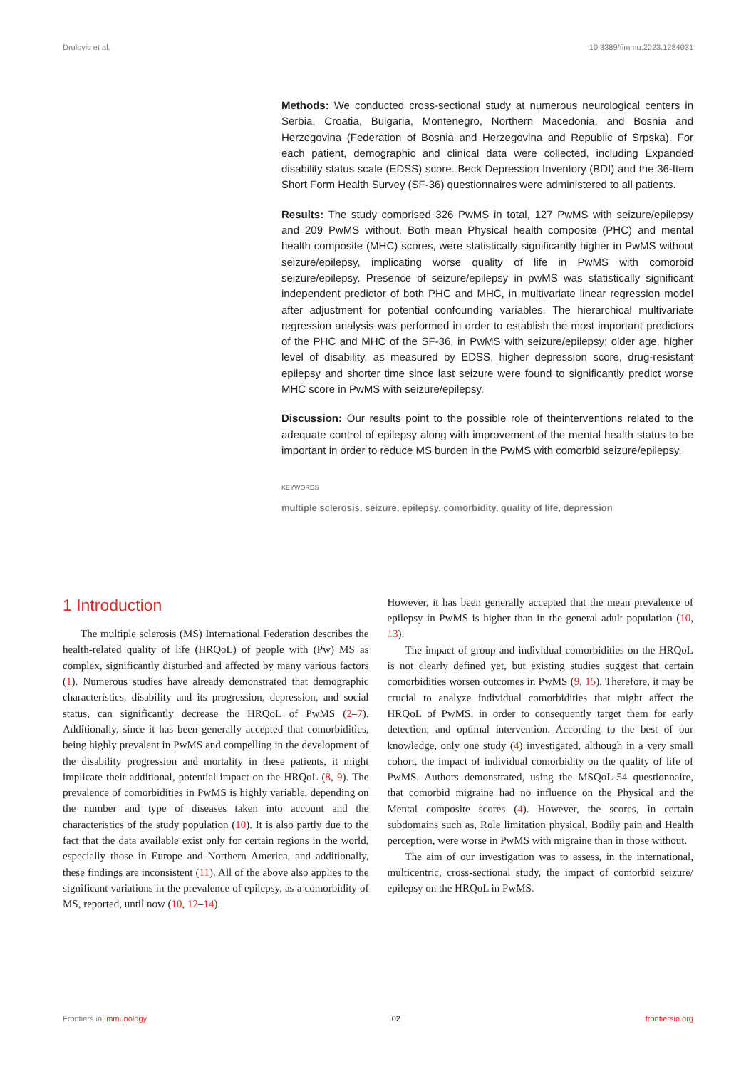Drulovic et al. 10.3389/fimmu.2023.1284031
Methods: We conducted cross-sectional study at numerous neurological centers in Serbia, Croatia, Bulgaria, Montenegro, Northern Macedonia, and Bosnia and Herzegovina (Federation of Bosnia and Herzegovina and Republic of Srpska). For each patient, demographic and clinical data were collected, including Expanded disability status scale (EDSS) score. Beck Depression Inventory (BDI) and the 36-Item Short Form Health Survey (SF-36) questionnaires were administered to all patients.
Results: The study comprised 326 PwMS in total, 127 PwMS with seizure/epilepsy and 209 PwMS without. Both mean Physical health composite (PHC) and mental health composite (MHC) scores, were statistically significantly higher in PwMS without seizure/epilepsy, implicating worse quality of life in PwMS with comorbid seizure/epilepsy. Presence of seizure/epilepsy in pwMS was statistically significant independent predictor of both PHC and MHC, in multivariate linear regression model after adjustment for potential confounding variables. The hierarchical multivariate regression analysis was performed in order to establish the most important predictors of the PHC and MHC of the SF-36, in PwMS with seizure/epilepsy; older age, higher level of disability, as measured by EDSS, higher depression score, drug-resistant epilepsy and shorter time since last seizure were found to significantly predict worse MHC score in PwMS with seizure/epilepsy.
Discussion: Our results point to the possible role of theinterventions related to the adequate control of epilepsy along with improvement of the mental health status to be important in order to reduce MS burden in the PwMS with comorbid seizure/epilepsy.
KEYWORDS
multiple sclerosis, seizure, epilepsy, comorbidity, quality of life, depression
1 Introduction
The multiple sclerosis (MS) International Federation describes the health-related quality of life (HRQoL) of people with (Pw) MS as complex, significantly disturbed and affected by many various factors (1). Numerous studies have already demonstrated that demographic characteristics, disability and its progression, depression, and social status, can significantly decrease the HRQoL of PwMS (2–7). Additionally, since it has been generally accepted that comorbidities, being highly prevalent in PwMS and compelling in the development of the disability progression and mortality in these patients, it might implicate their additional, potential impact on the HRQoL (8, 9). The prevalence of comorbidities in PwMS is highly variable, depending on the number and type of diseases taken into account and the characteristics of the study population (10). It is also partly due to the fact that the data available exist only for certain regions in the world, especially those in Europe and Northern America, and additionally, these findings are inconsistent (11). All of the above also applies to the significant variations in the prevalence of epilepsy, as a comorbidity of MS, reported, until now (10, 12–14).
However, it has been generally accepted that the mean prevalence of epilepsy in PwMS is higher than in the general adult population (10, 13).
The impact of group and individual comorbidities on the HRQoL is not clearly defined yet, but existing studies suggest that certain comorbidities worsen outcomes in PwMS (9, 15). Therefore, it may be crucial to analyze individual comorbidities that might affect the HRQoL of PwMS, in order to consequently target them for early detection, and optimal intervention. According to the best of our knowledge, only one study (4) investigated, although in a very small cohort, the impact of individual comorbidity on the quality of life of PwMS. Authors demonstrated, using the MSQoL-54 questionnaire, that comorbid migraine had no influence on the Physical and the Mental composite scores (4). However, the scores, in certain subdomains such as, Role limitation physical, Bodily pain and Health perception, were worse in PwMS with migraine than in those without.
The aim of our investigation was to assess, in the international, multicentric, cross-sectional study, the impact of comorbid seizure/ epilepsy on the HRQoL in PwMS.
Frontiers in Immunology 02 frontiersin.org